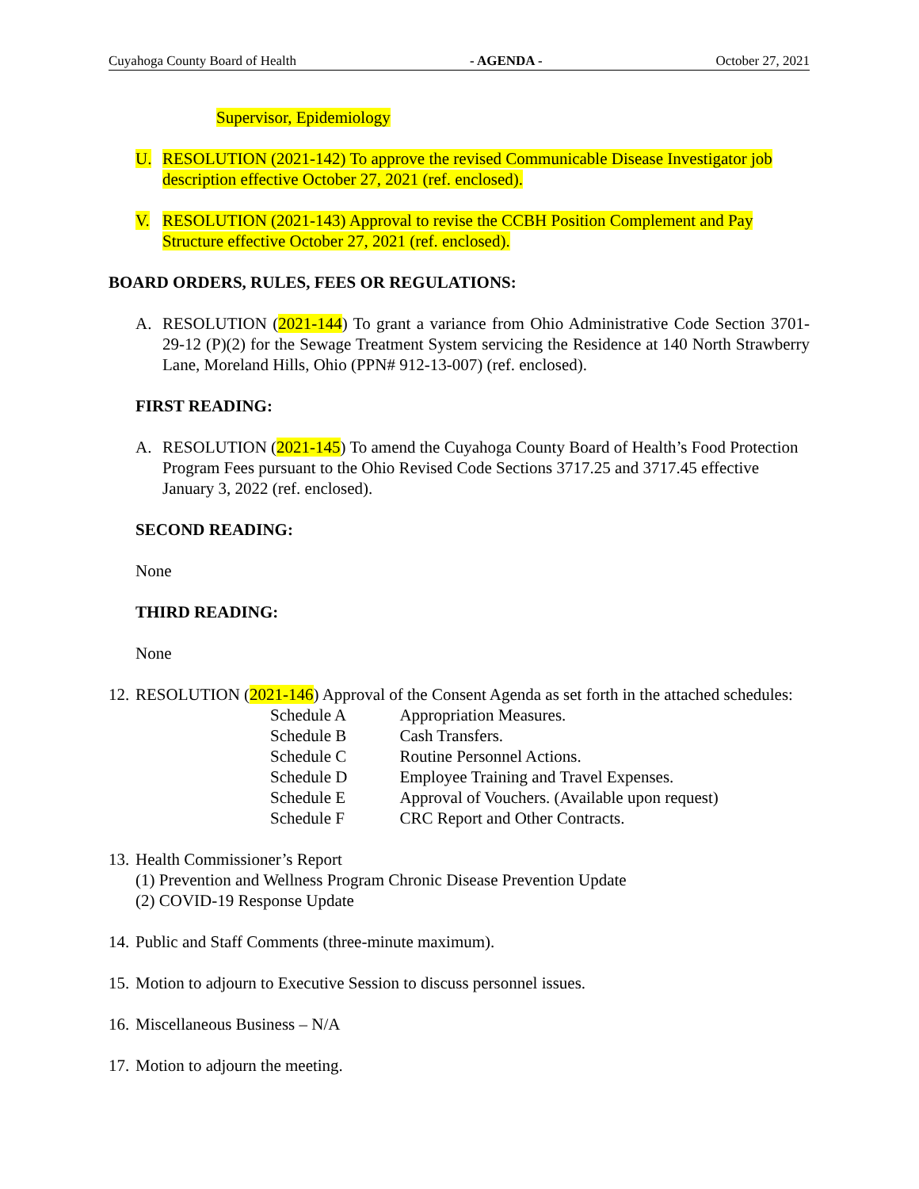Cuyahoga County Board of Health - AGENDA - October 27, 2021
Supervisor, Epidemiology
U. RESOLUTION (2021-142) To approve the revised Communicable Disease Investigator job description effective October 27, 2021 (ref. enclosed).
V. RESOLUTION (2021-143) Approval to revise the CCBH Position Complement and Pay Structure effective October 27, 2021 (ref. enclosed).
BOARD ORDERS, RULES, FEES OR REGULATIONS:
A. RESOLUTION (2021-144) To grant a variance from Ohio Administrative Code Section 3701-29-12 (P)(2) for the Sewage Treatment System servicing the Residence at 140 North Strawberry Lane, Moreland Hills, Ohio (PPN# 912-13-007) (ref. enclosed).
FIRST READING:
A. RESOLUTION (2021-145) To amend the Cuyahoga County Board of Health’s Food Protection Program Fees pursuant to the Ohio Revised Code Sections 3717.25 and 3717.45 effective January 3, 2022 (ref. enclosed).
SECOND READING:
None
THIRD READING:
None
12. RESOLUTION (2021-146) Approval of the Consent Agenda as set forth in the attached schedules:
| Schedule A | Appropriation Measures. |
| Schedule B | Cash Transfers. |
| Schedule C | Routine Personnel Actions. |
| Schedule D | Employee Training and Travel Expenses. |
| Schedule E | Approval of Vouchers. (Available upon request) |
| Schedule F | CRC Report and Other Contracts. |
13. Health Commissioner’s Report
(1) Prevention and Wellness Program Chronic Disease Prevention Update
(2) COVID-19 Response Update
14. Public and Staff Comments (three-minute maximum).
15. Motion to adjourn to Executive Session to discuss personnel issues.
16. Miscellaneous Business – N/A
17. Motion to adjourn the meeting.